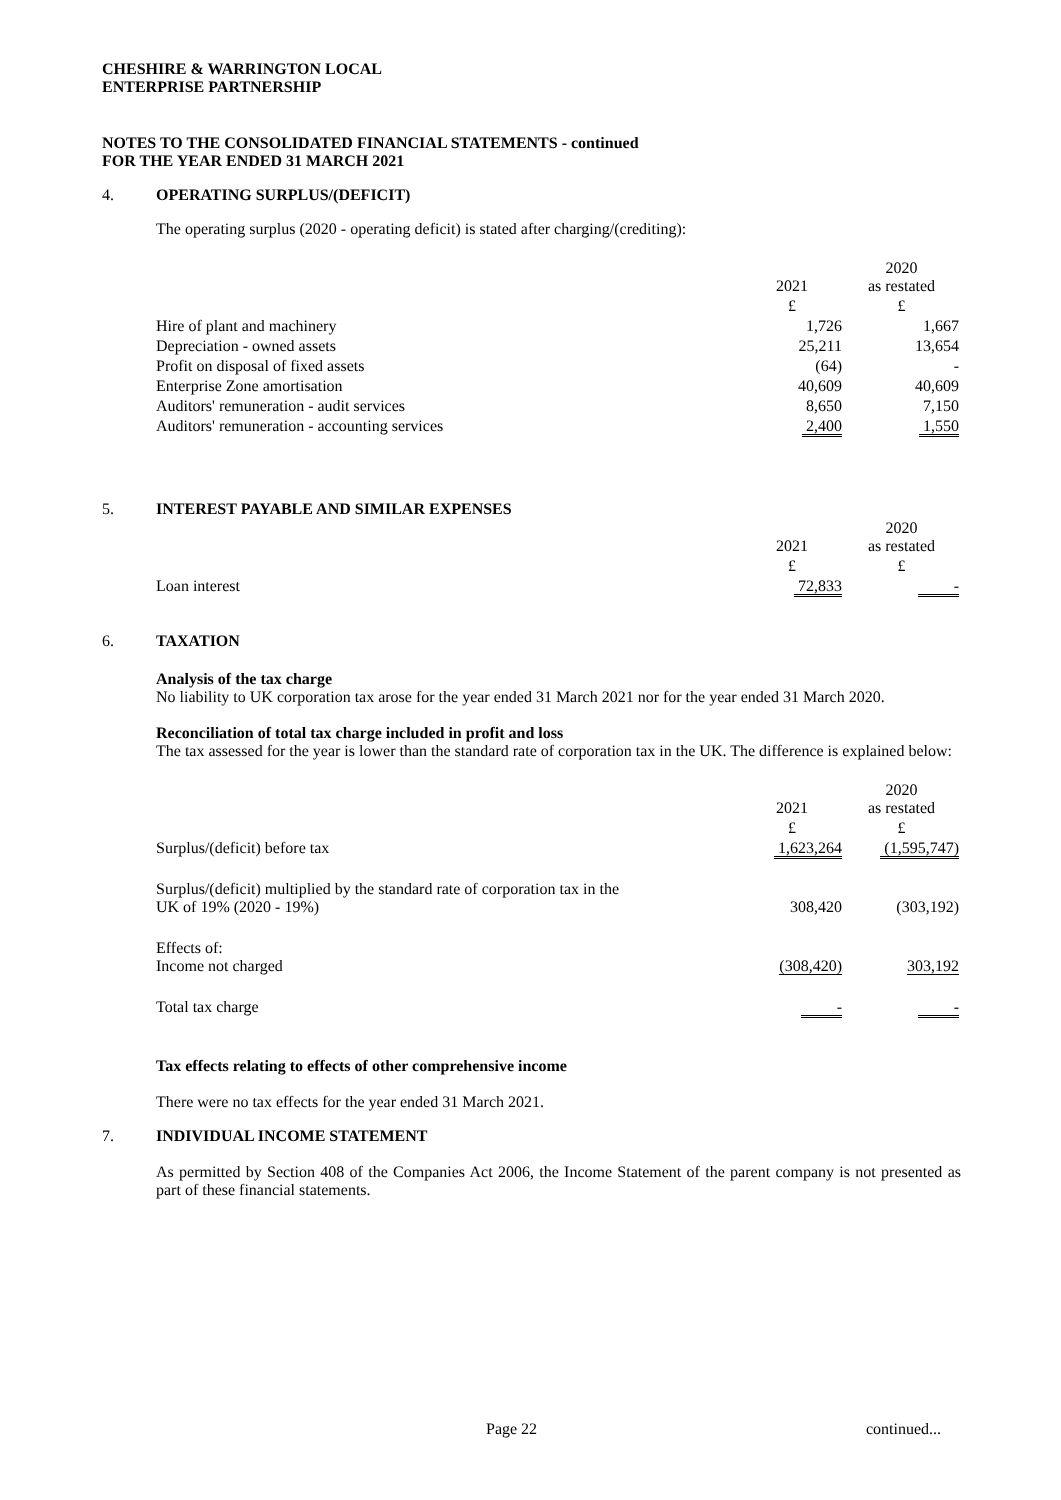CHESHIRE & WARRINGTON LOCAL
ENTERPRISE PARTNERSHIP
NOTES TO THE CONSOLIDATED FINANCIAL STATEMENTS - continued
FOR THE YEAR ENDED 31 MARCH 2021
4. OPERATING SURPLUS/(DEFICIT)
The operating surplus (2020 - operating deficit) is stated after charging/(crediting):
| | 2021 | 2020 as restated |
| | £ | £ |
| Hire of plant and machinery | 1,726 | 1,667 |
| Depreciation - owned assets | 25,211 | 13,654 |
| Profit on disposal of fixed assets | (64) | - |
| Enterprise Zone amortisation | 40,609 | 40,609 |
| Auditors' remuneration - audit services | 8,650 | 7,150 |
| Auditors' remuneration - accounting services | 2,400 | 1,550 |
5. INTEREST PAYABLE AND SIMILAR EXPENSES
| | 2021 | 2020 as restated |
| | £ | £ |
| Loan interest | 72,833 | - |
6. TAXATION
Analysis of the tax charge
No liability to UK corporation tax arose for the year ended 31 March 2021 nor for the year ended 31 March 2020.
Reconciliation of total tax charge included in profit and loss
The tax assessed for the year is lower than the standard rate of corporation tax in the UK. The difference is explained below:
| | 2021 | 2020 as restated |
| | £ | £ |
| Surplus/(deficit) before tax | 1,623,264 | (1,595,747) |
| Surplus/(deficit) multiplied by the standard rate of corporation tax in the UK of 19% (2020 - 19%) | 308,420 | (303,192) |
| Effects of: Income not charged | (308,420) | 303,192 |
| Total tax charge | - | - |
Tax effects relating to effects of other comprehensive income
There were no tax effects for the year ended 31 March 2021.
7. INDIVIDUAL INCOME STATEMENT
As permitted by Section 408 of the Companies Act 2006, the Income Statement of the parent company is not presented as part of these financial statements.
Page 22 continued...